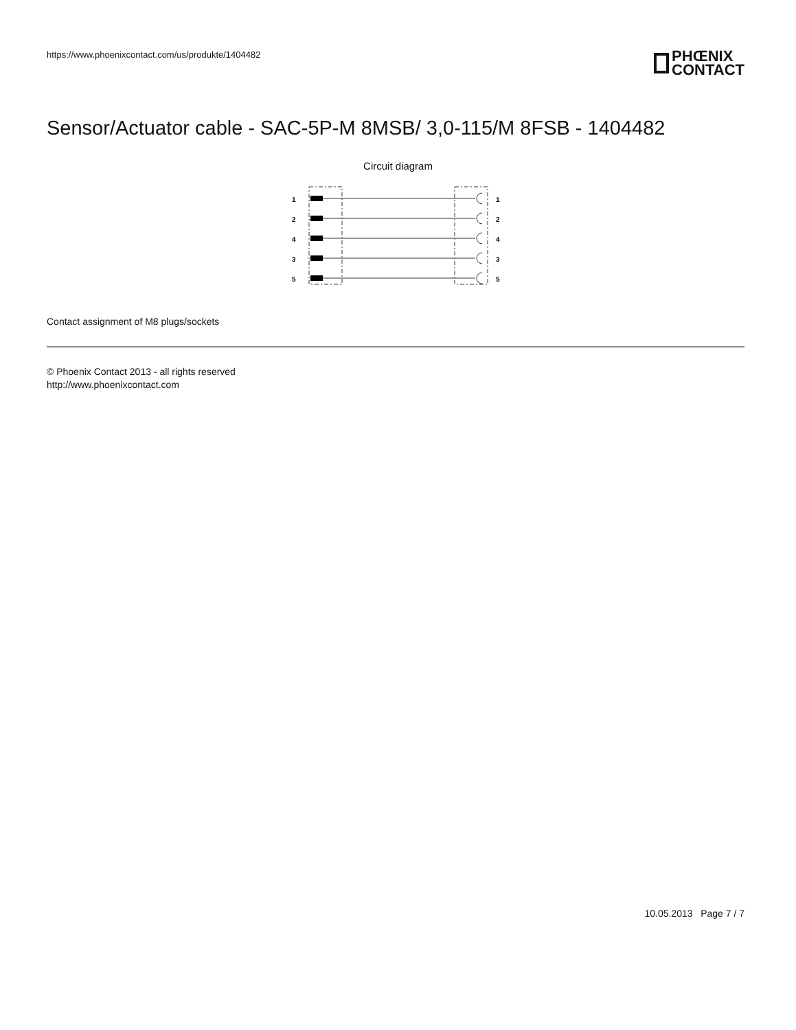https://www.phoenixcontact.com/us/produkte/1404482
PHŒNIX
CONTACT
Sensor/Actuator cable - SAC-5P-M 8MSB/ 3,0-115/M 8FSB - 1404482
Circuit diagram
1
1
2
2
4
4
3
3
5
5
Contact assignment of M8 plugs/sockets
© Phoenix Contact 2013 - all rights reserved
http://www.phoenixcontact.com
10.05.2013 Page 7 / 7